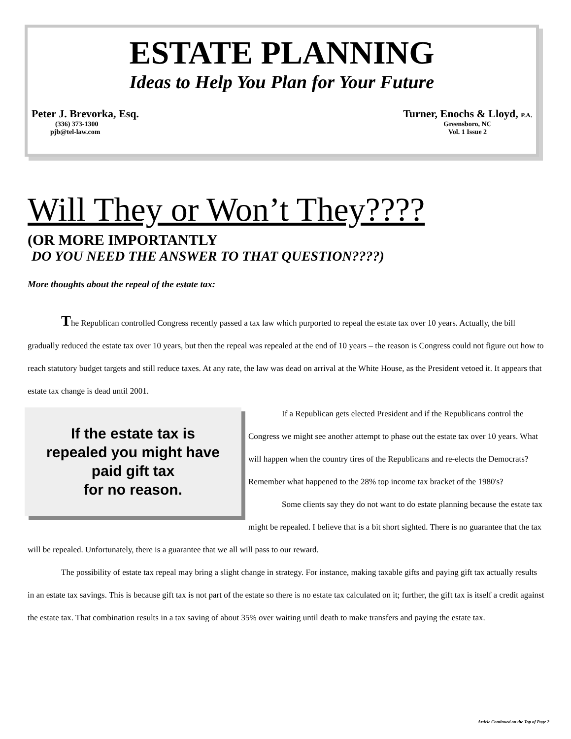ESTATE PLANNING
Ideas to Help You Plan for Your Future
Peter J. Brevorka, Esq.
(336) 373-1300
pjb@tel-law.com
Turner, Enochs & Lloyd, P.A.
Greensboro, NC
Vol. 1 Issue 2
Will They or Won’t They????
(OR MORE IMPORTANTLY
DO YOU NEED THE ANSWER TO THAT QUESTION????)
More thoughts about the repeal of the estate tax:
The Republican controlled Congress recently passed a tax law which purported to repeal the estate tax over 10 years. Actually, the bill gradually reduced the estate tax over 10 years, but then the repeal was repealed at the end of 10 years – the reason is Congress could not figure out how to reach statutory budget targets and still reduce taxes. At any rate, the law was dead on arrival at the White House, as the President vetoed it. It appears that estate tax change is dead until 2001.
If the estate tax is
repealed you might have
paid gift tax
for no reason.
If a Republican gets elected President and if the Republicans control the Congress we might see another attempt to phase out the estate tax over 10 years. What will happen when the country tires of the Republicans and re-elects the Democrats? Remember what happened to the 28% top income tax bracket of the 1980's?
Some clients say they do not want to do estate planning because the estate tax might be repealed. I believe that is a bit short sighted. There is no guarantee that the tax will be repealed. Unfortunately, there is a guarantee that we all will pass to our reward.
The possibility of estate tax repeal may bring a slight change in strategy. For instance, making taxable gifts and paying gift tax actually results in an estate tax savings. This is because gift tax is not part of the estate so there is no estate tax calculated on it; further, the gift tax is itself a credit against the estate tax. That combination results in a tax saving of about 35% over waiting until death to make transfers and paying the estate tax.
Article Continued on the Top of Page 2